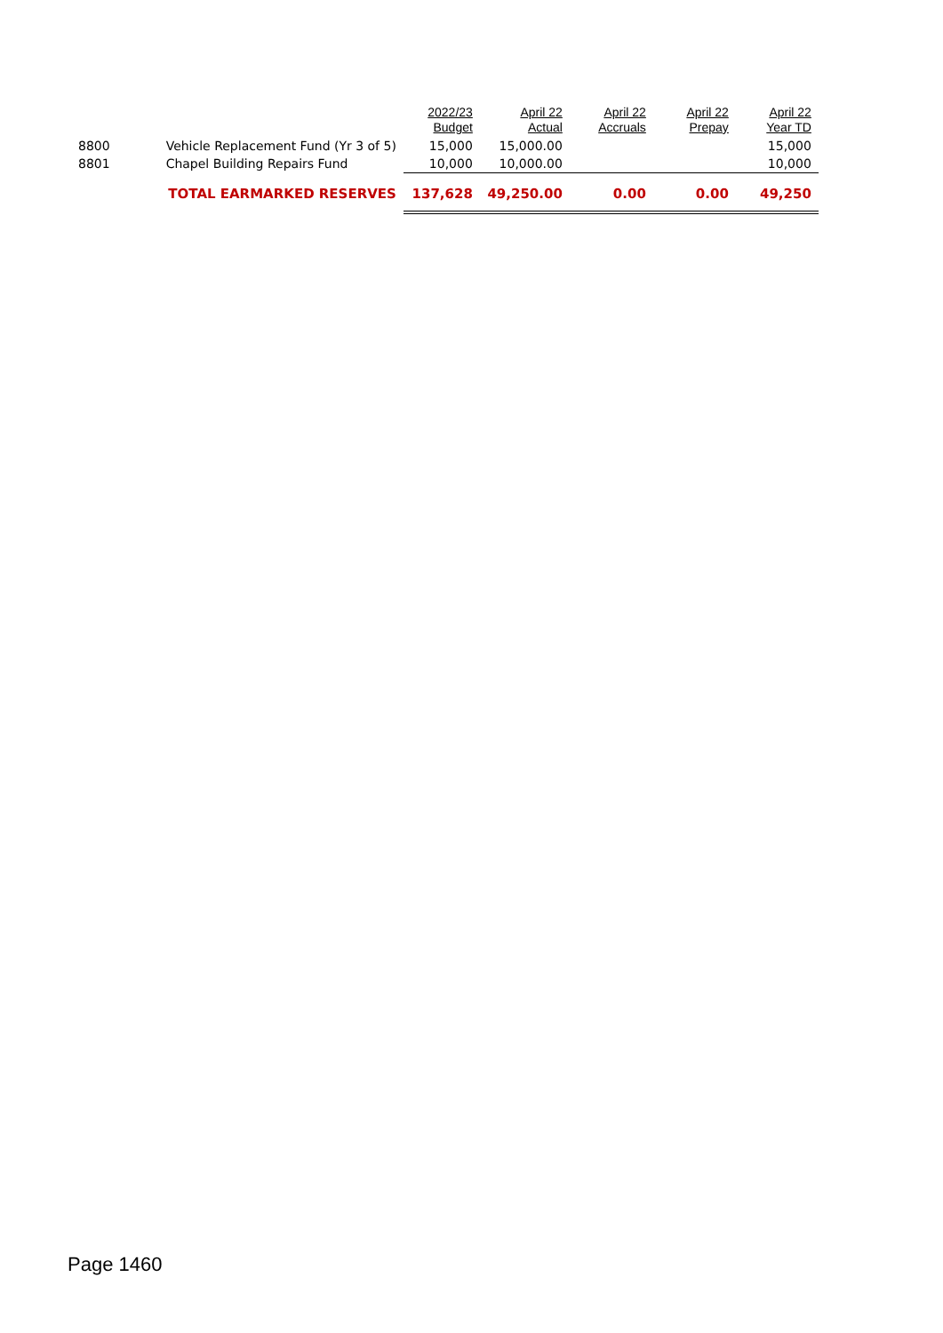| | | 2022/23 Budget | April 22 Actual | April 22 Accruals | April 22 Prepay | April 22 Year TD |
| --- | --- | --- | --- | --- | --- | --- |
| 8800 | Vehicle Replacement Fund (Yr 3 of 5) | 15,000 | 15,000.00 | | | 15,000 |
| 8801 | Chapel Building Repairs Fund | 10,000 | 10,000.00 | | | 10,000 |
| | TOTAL EARMARKED RESERVES | 137,628 | 49,250.00 | 0.00 | 0.00 | 49,250 |
Page 1460